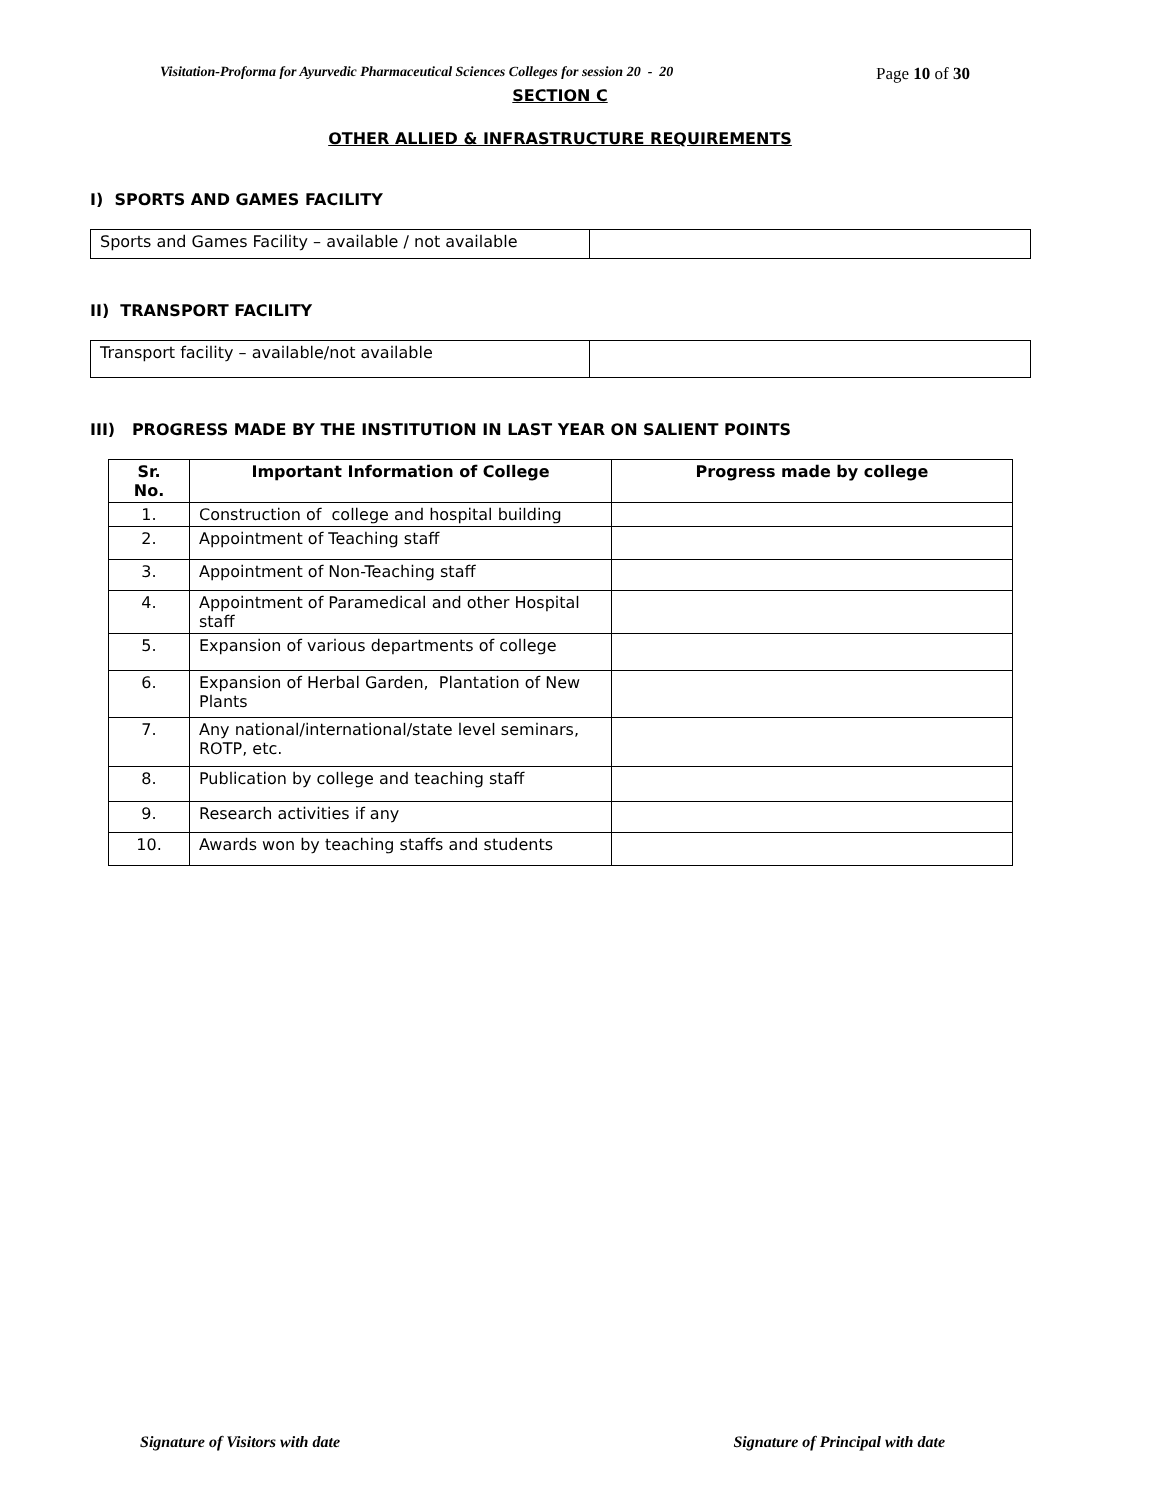Visitation-Proforma for Ayurvedic Pharmaceutical Sciences Colleges for session 20 - 20 Page 10 of 30
SECTION C
OTHER ALLIED & INFRASTRUCTURE REQUIREMENTS
I) SPORTS AND GAMES FACILITY
| Sports and Games Facility – available / not available | |
II) TRANSPORT FACILITY
| Transport facility – available/not available | |
III) PROGRESS MADE BY THE INSTITUTION IN LAST YEAR ON SALIENT POINTS
| Sr. No. | Important Information of College | Progress made by college |
| --- | --- | --- |
| 1. | Construction of college and hospital building | |
| 2. | Appointment of Teaching staff | |
| 3. | Appointment of Non-Teaching staff | |
| 4. | Appointment of Paramedical and other Hospital staff | |
| 5. | Expansion of various departments of college | |
| 6. | Expansion of Herbal Garden, Plantation of New Plants | |
| 7. | Any national/international/state level seminars, ROTP, etc. | |
| 8. | Publication by college and teaching staff | |
| 9. | Research activities if any | |
| 10. | Awards won by teaching staffs and students | |
Signature of Visitors with date Signature of Principal with date